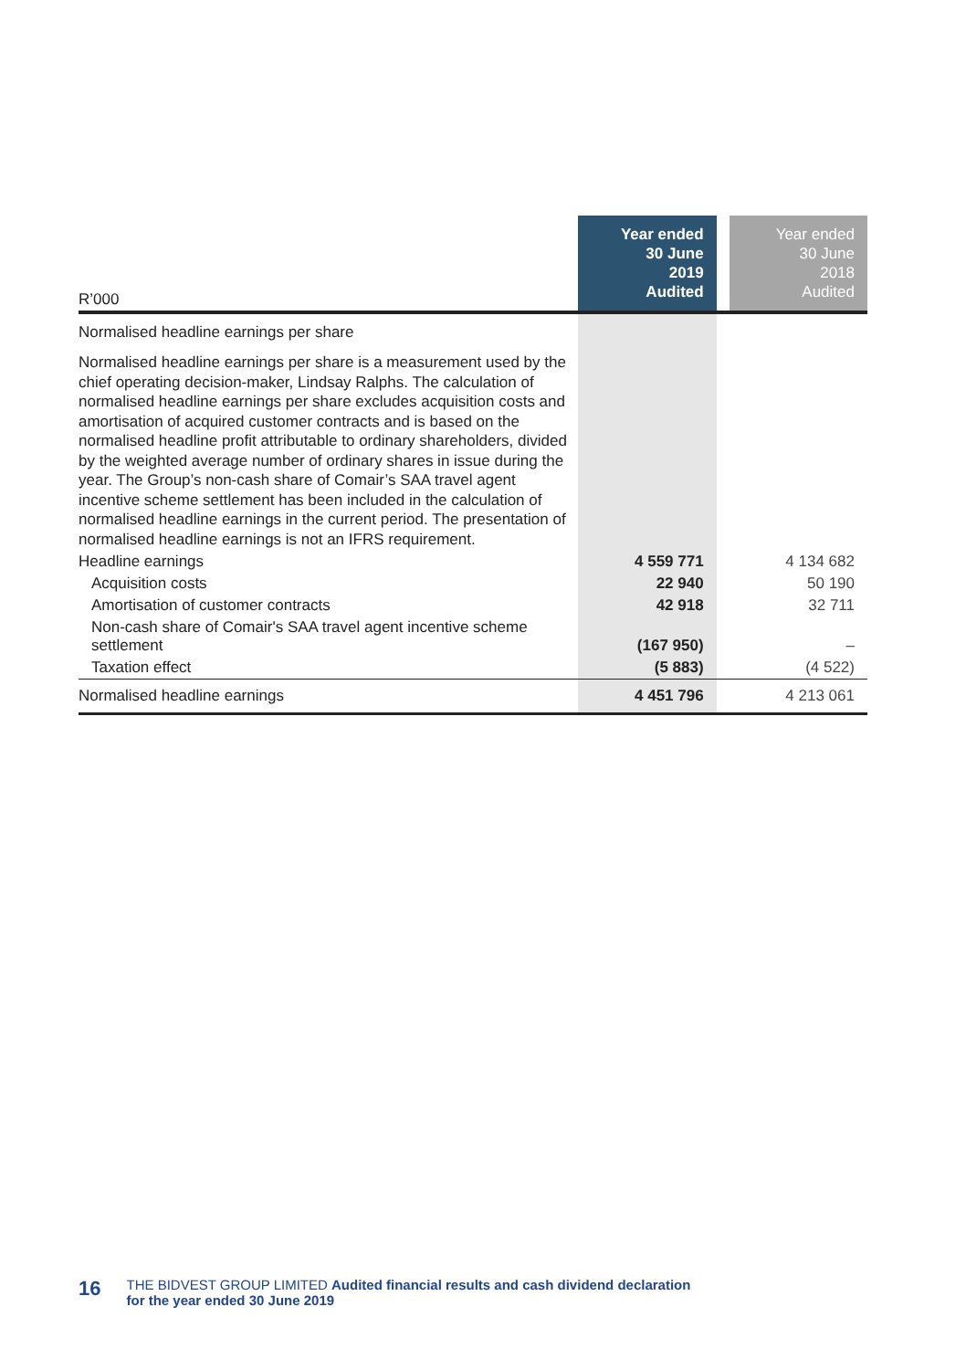| R’000 | Year ended 30 June 2019 Audited | | Year ended 30 June 2018 Audited |
| --- | --- | --- | --- |
| Normalised headline earnings per share | | | |
| Normalised headline earnings per share is a measurement used by the chief operating decision-maker, Lindsay Ralphs. The calculation of normalised headline earnings per share excludes acquisition costs and amortisation of acquired customer contracts and is based on the normalised headline profit attributable to ordinary shareholders, divided by the weighted average number of ordinary shares in issue during the year. The Group’s non-cash share of Comair’s SAA travel agent incentive scheme settlement has been included in the calculation of normalised headline earnings in the current period. The presentation of normalised headline earnings is not an IFRS requirement. | | | |
| Headline earnings | 4 559 771 | | 4 134 682 |
| Acquisition costs | 22 940 | | 50 190 |
| Amortisation of customer contracts | 42 918 | | 32 711 |
| Non-cash share of Comair's SAA travel agent incentive scheme settlement | (167 950) | | – |
| Taxation effect | (5 883) | | (4 522) |
| Normalised headline earnings | 4 451 796 | | 4 213 061 |
16
THE BIDVEST GROUP LIMITED Audited financial results and cash dividend declaration
for the year ended 30 June 2019